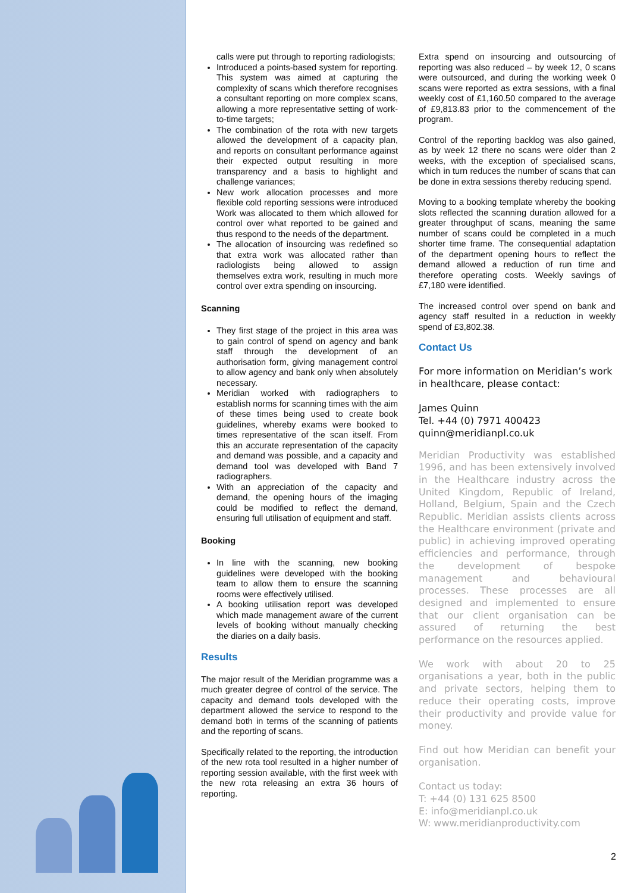calls were put through to reporting radiologists;
Introduced a points-based system for reporting. This system was aimed at capturing the complexity of scans which therefore recognises a consultant reporting on more complex scans, allowing a more representative setting of work-to-time targets;
The combination of the rota with new targets allowed the development of a capacity plan, and reports on consultant performance against their expected output resulting in more transparency and a basis to highlight and challenge variances;
New work allocation processes and more flexible cold reporting sessions were introduced Work was allocated to them which allowed for control over what reported to be gained and thus respond to the needs of the department.
The allocation of insourcing was redefined so that extra work was allocated rather than radiologists being allowed to assign themselves extra work, resulting in much more control over extra spending on insourcing.
Scanning
They first stage of the project in this area was to gain control of spend on agency and bank staff through the development of an authorisation form, giving management control to allow agency and bank only when absolutely necessary.
Meridian worked with radiographers to establish norms for scanning times with the aim of these times being used to create book guidelines, whereby exams were booked to times representative of the scan itself. From this an accurate representation of the capacity and demand was possible, and a capacity and demand tool was developed with Band 7 radiographers.
With an appreciation of the capacity and demand, the opening hours of the imaging could be modified to reflect the demand, ensuring full utilisation of equipment and staff.
Booking
In line with the scanning, new booking guidelines were developed with the booking team to allow them to ensure the scanning rooms were effectively utilised.
A booking utilisation report was developed which made management aware of the current levels of booking without manually checking the diaries on a daily basis.
Results
The major result of the Meridian programme was a much greater degree of control of the service. The capacity and demand tools developed with the department allowed the service to respond to the demand both in terms of the scanning of patients and the reporting of scans.
Specifically related to the reporting, the introduction of the new rota tool resulted in a higher number of reporting session available, with the first week with the new rota releasing an extra 36 hours of reporting.
Extra spend on insourcing and outsourcing of reporting was also reduced – by week 12, 0 scans were outsourced, and during the working week 0 scans were reported as extra sessions, with a final weekly cost of £1,160.50 compared to the average of £9,813.83 prior to the commencement of the program.
Control of the reporting backlog was also gained, as by week 12 there no scans were older than 2 weeks, with the exception of specialised scans, which in turn reduces the number of scans that can be done in extra sessions thereby reducing spend.
Moving to a booking template whereby the booking slots reflected the scanning duration allowed for a greater throughput of scans, meaning the same number of scans could be completed in a much shorter time frame. The consequential adaptation of the department opening hours to reflect the demand allowed a reduction of run time and therefore operating costs. Weekly savings of £7,180 were identified.
The increased control over spend on bank and agency staff resulted in a reduction in weekly spend of £3,802.38.
Contact Us
For more information on Meridian’s work in healthcare, please contact:
James Quinn
Tel. +44 (0) 7971 400423
quinn@meridianpl.co.uk
Meridian Productivity was established 1996, and has been extensively involved in the Healthcare industry across the United Kingdom, Republic of Ireland, Holland, Belgium, Spain and the Czech Republic. Meridian assists clients across the Healthcare environment (private and public) in achieving improved operating efficiencies and performance, through the development of bespoke management and behavioural processes. These processes are all designed and implemented to ensure that our client organisation can be assured of returning the best performance on the resources applied.
We work with about 20 to 25 organisations a year, both in the public and private sectors, helping them to reduce their operating costs, improve their productivity and provide value for money.
Find out how Meridian can benefit your organisation.
Contact us today:
T: +44 (0) 131 625 8500
E: info@meridianpl.co.uk
W: www.meridianproductivity.com
2